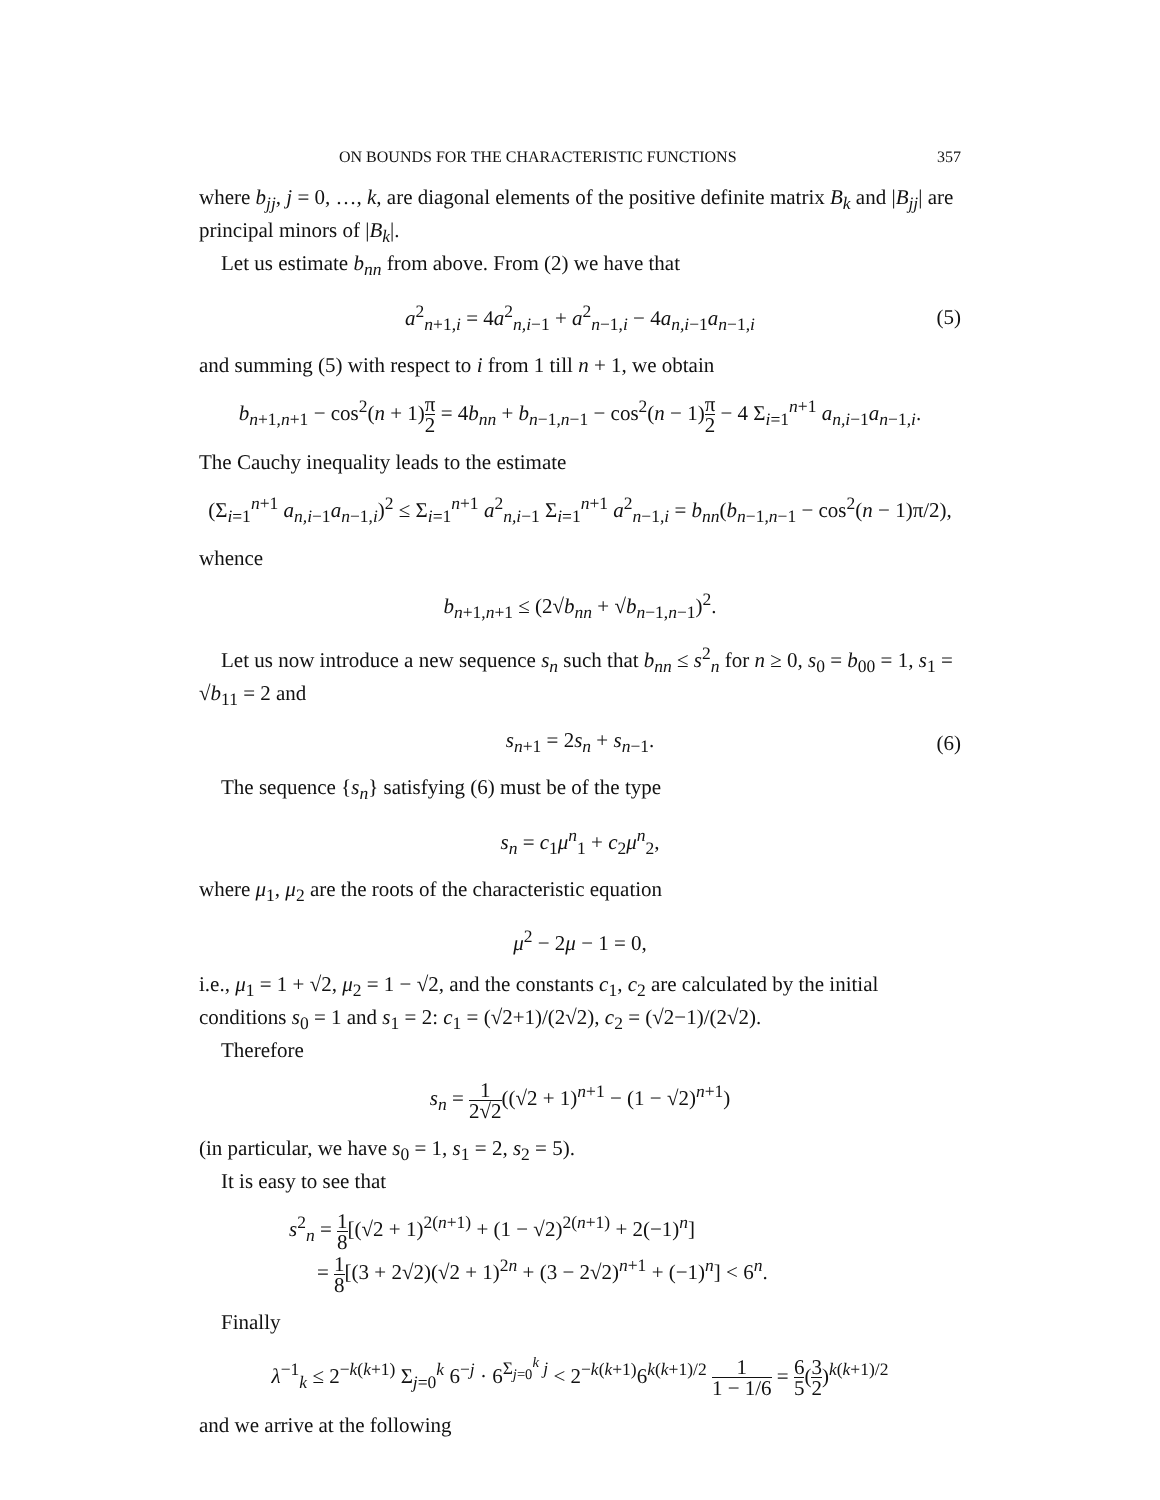ON BOUNDS FOR THE CHARACTERISTIC FUNCTIONS 357
where b<sub>jj</sub>, j = 0, …, k, are diagonal elements of the positive definite matrix B<sub>k</sub> and |B<sub>jj</sub>| are principal minors of |B<sub>k</sub>|.
Let us estimate b<sub>nn</sub> from above. From (2) we have that
a<sup>2</sup><sub>n+1,i</sub> = 4a<sup>2</sup><sub>n,i−1</sub> + a<sup>2</sup><sub>n−1,i</sub> − 4a<sub>n,i−1</sub>a<sub>n−1,i</sub> (5)
and summing (5) with respect to i from 1 till n + 1, we obtain
b<sub>n+1,n+1</sub> − cos<sup>2</sup>(n + 1)π 2 = 4b<sub>nn</sub> + b<sub>n−1,n−1</sub> − cos<sup>2</sup>(n − 1)π 2 − 4 Σ<sub>i=1</sub><sup>n+1</sup> a<sub>n,i−1</sub>a<sub>n−1,i</sub>.
The Cauchy inequality leads to the estimate
(Σ<sub>i=1</sub><sup>n+1</sup> a<sub>n,i−1</sub>a<sub>n−1,i</sub>)<sup>2</sup> ≤ Σ<sub>i=1</sub><sup>n+1</sup> a<sup>2</sup><sub>n,i−1</sub> Σ<sub>i=1</sub><sup>n+1</sup> a<sup>2</sup><sub>n−1,i</sub> = b<sub>nn</sub>(b<sub>n−1,n−1</sub> − cos<sup>2</sup>(n − 1)π/2),
whence
b<sub>n+1,n+1</sub> ≤ (2√b<sub>nn</sub> + √b<sub>n−1,n−1</sub>)<sup>2</sup>.
Let us now introduce a new sequence s<sub>n</sub> such that b<sub>nn</sub> ≤ s<sup>2</sup><sub>n</sub> for n ≥ 0, s<sub>0</sub> = b<sub>00</sub> = 1, s<sub>1</sub> = √b<sub>11</sub> = 2 and
s<sub>n+1</sub> = 2s<sub>n</sub> + s<sub>n−1</sub>. (6)
The sequence {s<sub>n</sub>} satisfying (6) must be of the type
s<sub>n</sub> = c<sub>1</sub>μ<sup>n</sup><sub>1</sub> + c<sub>2</sub>μ<sup>n</sup><sub>2</sub>,
where μ<sub>1</sub>, μ<sub>2</sub> are the roots of the characteristic equation
μ<sup>2</sup> − 2μ − 1 = 0,
i.e., μ<sub>1</sub> = 1 + √2, μ<sub>2</sub> = 1 − √2, and the constants c<sub>1</sub>, c<sub>2</sub> are calculated by the initial conditions s<sub>0</sub> = 1 and s<sub>1</sub> = 2: c<sub>1</sub> = (√2+1)/(2√2), c<sub>2</sub> = (√2−1)/(2√2).
Therefore
s<sub>n</sub> = 1 2√2((√2 + 1)<sup>n+1</sup> − (1 − √2)<sup>n+1</sup>)
(in particular, we have s<sub>0</sub> = 1, s<sub>1</sub> = 2, s<sub>2</sub> = 5).
It is easy to see that
s<sup>2</sup><sub>n</sub> = 1 8[(√2 + 1)<sup>2(n+1)</sup> + (1 − √2)<sup>2(n+1)</sup> + 2(−1)<sup>n</sup>]
= 1 8[(3 + 2√2)(√2 + 1)<sup>2n</sup> + (3 − 2√2)<sup>n+1</sup> + (−1)<sup>n</sup>] < 6<sup>n</sup>.
Finally
λ<sup>−1</sup><sub>k</sub> ≤ 2<sup>−k(k+1)</sup> Σ<sub>j=0</sub><sup>k</sup> 6<sup>−j</sup> · 6<sup>Σ<sub>j=0</sub><sup>k</sup> j</sup> < 2<sup>−k(k+1)</sup>6<sup>k(k+1)/2</sup> 1 1 − 1/6 = 6 5(3 2)<sup>k(k+1)/2</sup>
and we arrive at the following